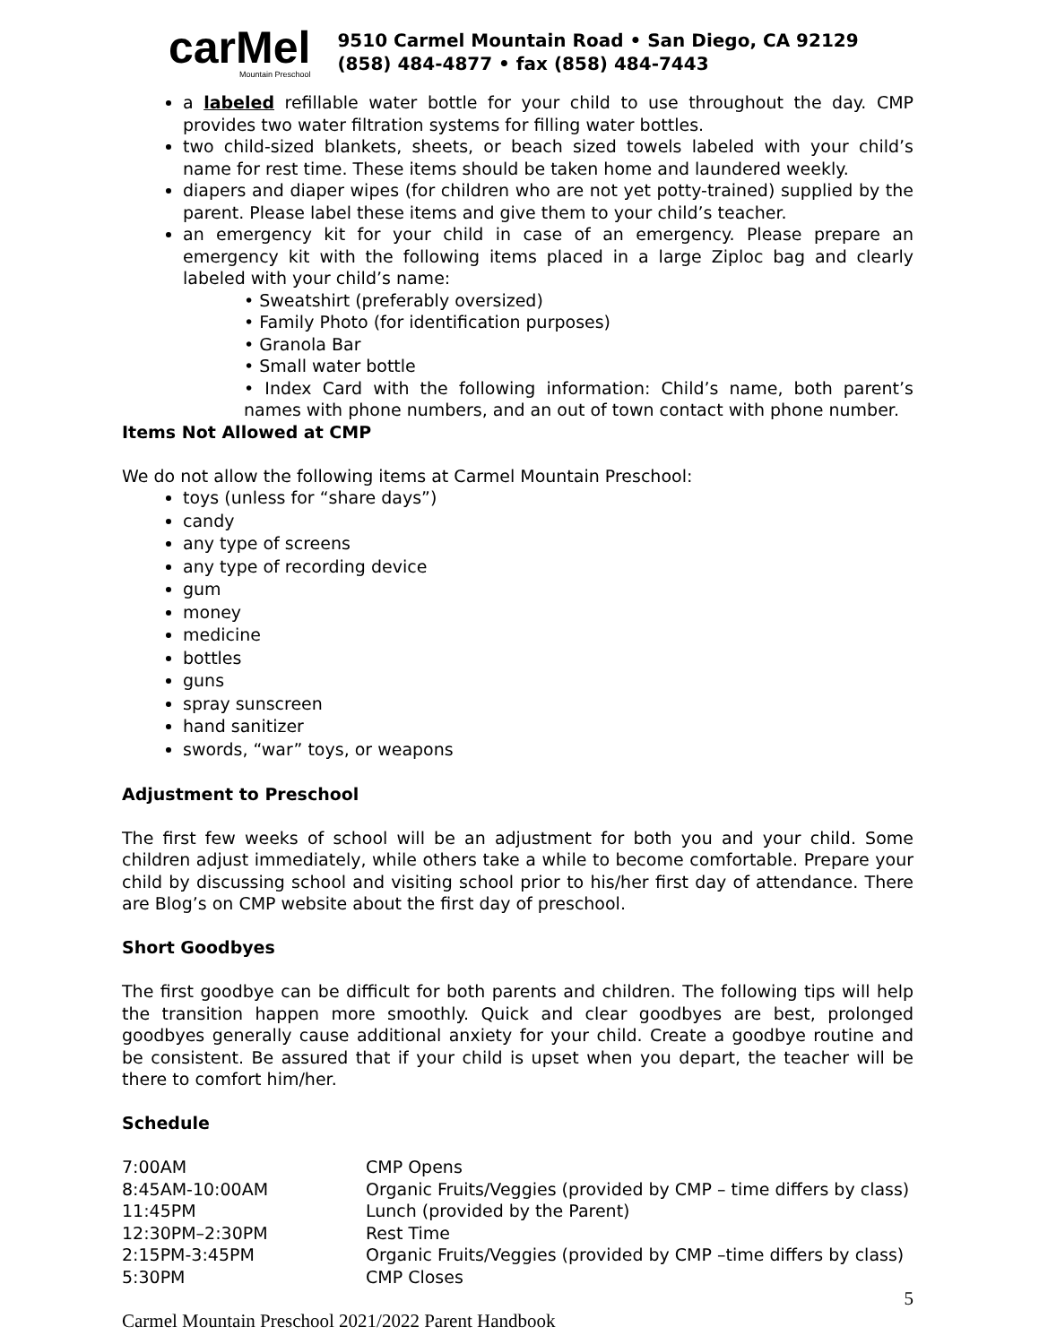carMel
Mountain Preschool
9510 Carmel Mountain Road • San Diego, CA 92129
(858) 484-4877 • fax (858) 484-7443
a labeled refillable water bottle for your child to use throughout the day. CMP provides two water filtration systems for filling water bottles.
two child-sized blankets, sheets, or beach sized towels labeled with your child’s name for rest time. These items should be taken home and laundered weekly.
diapers and diaper wipes (for children who are not yet potty-trained) supplied by the parent. Please label these items and give them to your child’s teacher.
an emergency kit for your child in case of an emergency. Please prepare an emergency kit with the following items placed in a large Ziploc bag and clearly labeled with your child’s name:
• Sweatshirt (preferably oversized)
• Family Photo (for identification purposes)
• Granola Bar
• Small water bottle
• Index Card with the following information: Child’s name, both parent’s names with phone numbers, and an out of town contact with phone number.
Items Not Allowed at CMP
We do not allow the following items at Carmel Mountain Preschool:
toys (unless for “share days”)
candy
any type of screens
any type of recording device
gum
money
medicine
bottles
guns
spray sunscreen
hand sanitizer
swords, “war” toys, or weapons
Adjustment to Preschool
The first few weeks of school will be an adjustment for both you and your child. Some children adjust immediately, while others take a while to become comfortable. Prepare your child by discussing school and visiting school prior to his/her first day of attendance. There are Blog’s on CMP website about the first day of preschool.
Short Goodbyes
The first goodbye can be difficult for both parents and children. The following tips will help the transition happen more smoothly. Quick and clear goodbyes are best, prolonged goodbyes generally cause additional anxiety for your child. Create a goodbye routine and be consistent. Be assured that if your child is upset when you depart, the teacher will be there to comfort him/her.
Schedule
| 7:00AM | CMP Opens |
| 8:45AM-10:00AM | Organic Fruits/Veggies (provided by CMP – time differs by class) |
| 11:45PM | Lunch (provided by the Parent) |
| 12:30PM–2:30PM | Rest Time |
| 2:15PM-3:45PM | Organic Fruits/Veggies (provided by CMP –time differs by class) |
| 5:30PM | CMP Closes |
5
Carmel Mountain Preschool 2021/2022 Parent Handbook